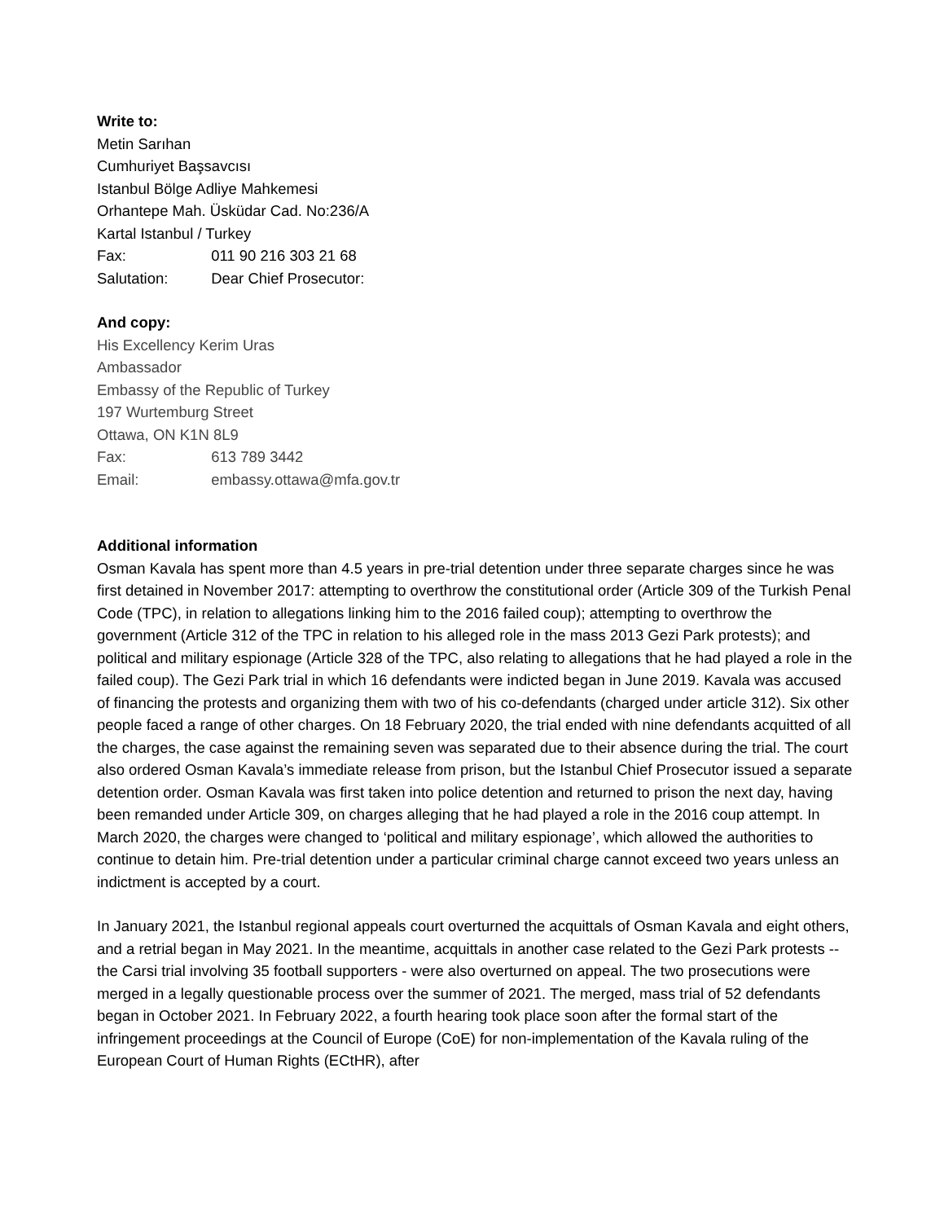Write to:
Metin Sarıhan
Cumhuriyet Başsavcısı
Istanbul Bölge Adliye Mahkemesi
Orhantepe Mah. Üsküdar Cad. No:236/A
Kartal Istanbul / Turkey
Fax: 011 90 216 303 21 68
Salutation: Dear Chief Prosecutor:
And copy:
His Excellency Kerim Uras
Ambassador
Embassy of the Republic of Turkey
197 Wurtemburg Street
Ottawa, ON K1N 8L9
Fax: 613 789 3442
Email: embassy.ottawa@mfa.gov.tr
Additional information
Osman Kavala has spent more than 4.5 years in pre-trial detention under three separate charges since he was first detained in November 2017: attempting to overthrow the constitutional order (Article 309 of the Turkish Penal Code (TPC), in relation to allegations linking him to the 2016 failed coup); attempting to overthrow the government (Article 312 of the TPC in relation to his alleged role in the mass 2013 Gezi Park protests); and political and military espionage (Article 328 of the TPC, also relating to allegations that he had played a role in the failed coup). The Gezi Park trial in which 16 defendants were indicted began in June 2019. Kavala was accused of financing the protests and organizing them with two of his co-defendants (charged under article 312). Six other people faced a range of other charges. On 18 February 2020, the trial ended with nine defendants acquitted of all the charges, the case against the remaining seven was separated due to their absence during the trial. The court also ordered Osman Kavala’s immediate release from prison, but the Istanbul Chief Prosecutor issued a separate detention order. Osman Kavala was first taken into police detention and returned to prison the next day, having been remanded under Article 309, on charges alleging that he had played a role in the 2016 coup attempt. In March 2020, the charges were changed to ‘political and military espionage’, which allowed the authorities to continue to detain him. Pre-trial detention under a particular criminal charge cannot exceed two years unless an indictment is accepted by a court.
In January 2021, the Istanbul regional appeals court overturned the acquittals of Osman Kavala and eight others, and a retrial began in May 2021. In the meantime, acquittals in another case related to the Gezi Park protests -- the Carsi trial involving 35 football supporters - were also overturned on appeal. The two prosecutions were merged in a legally questionable process over the summer of 2021. The merged, mass trial of 52 defendants began in October 2021. In February 2022, a fourth hearing took place soon after the formal start of the infringement proceedings at the Council of Europe (CoE) for non-implementation of the Kavala ruling of the European Court of Human Rights (ECtHR), after